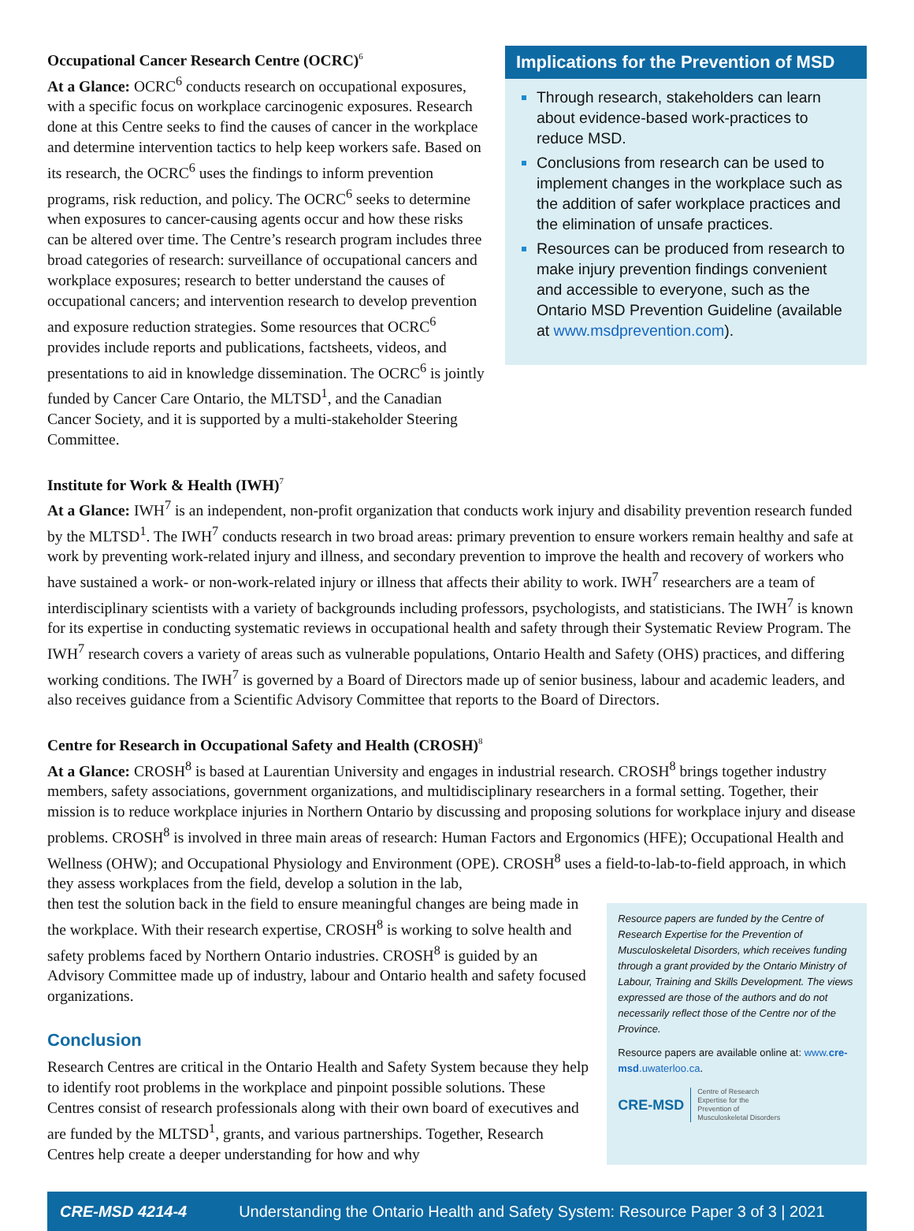Occupational Cancer Research Centre (OCRC)<sup>6</sup>
At a Glance: OCRC<sup>6</sup> conducts research on occupational exposures, with a specific focus on workplace carcinogenic exposures. Research done at this Centre seeks to find the causes of cancer in the workplace and determine intervention tactics to help keep workers safe. Based on its research, the OCRC<sup>6</sup> uses the findings to inform prevention programs, risk reduction, and policy. The OCRC<sup>6</sup> seeks to determine when exposures to cancer-causing agents occur and how these risks can be altered over time. The Centre’s research program includes three broad categories of research: surveillance of occupational cancers and workplace exposures; research to better understand the causes of occupational cancers; and intervention research to develop prevention and exposure reduction strategies. Some resources that OCRC<sup>6</sup> provides include reports and publications, factsheets, videos, and presentations to aid in knowledge dissemination. The OCRC<sup>6</sup> is jointly funded by Cancer Care Ontario, the MLTSD<sup>1</sup>, and the Canadian Cancer Society, and it is supported by a multi-stakeholder Steering Committee.
Implications for the Prevention of MSD
Through research, stakeholders can learn about evidence-based work-practices to reduce MSD.
Conclusions from research can be used to implement changes in the workplace such as the addition of safer workplace practices and the elimination of unsafe practices.
Resources can be produced from research to make injury prevention findings convenient and accessible to everyone, such as the Ontario MSD Prevention Guideline (available at www.msdprevention.com).
Institute for Work & Health (IWH)<sup>7</sup>
At a Glance: IWH<sup>7</sup> is an independent, non-profit organization that conducts work injury and disability prevention research funded by the MLTSD<sup>1</sup>. The IWH<sup>7</sup> conducts research in two broad areas: primary prevention to ensure workers remain healthy and safe at work by preventing work-related injury and illness, and secondary prevention to improve the health and recovery of workers who have sustained a work- or non-work-related injury or illness that affects their ability to work. IWH<sup>7</sup> researchers are a team of interdisciplinary scientists with a variety of backgrounds including professors, psychologists, and statisticians. The IWH<sup>7</sup> is known for its expertise in conducting systematic reviews in occupational health and safety through their Systematic Review Program. The IWH<sup>7</sup> research covers a variety of areas such as vulnerable populations, Ontario Health and Safety (OHS) practices, and differing working conditions. The IWH<sup>7</sup> is governed by a Board of Directors made up of senior business, labour and academic leaders, and also receives guidance from a Scientific Advisory Committee that reports to the Board of Directors.
Centre for Research in Occupational Safety and Health (CROSH)<sup>8</sup>
At a Glance: CROSH<sup>8</sup> is based at Laurentian University and engages in industrial research. CROSH<sup>8</sup> brings together industry members, safety associations, government organizations, and multidisciplinary researchers in a formal setting. Together, their mission is to reduce workplace injuries in Northern Ontario by discussing and proposing solutions for workplace injury and disease problems. CROSH<sup>8</sup> is involved in three main areas of research: Human Factors and Ergonomics (HFE); Occupational Health and Wellness (OHW); and Occupational Physiology and Environment (OPE). CROSH<sup>8</sup> uses a field-to-lab-to-field approach, in which they assess workplaces from the field, develop a solution in the lab,
then test the solution back in the field to ensure meaningful changes are being made in the workplace. With their research expertise, CROSH<sup>8</sup> is working to solve health and safety problems faced by Northern Ontario industries. CROSH<sup>8</sup> is guided by an Advisory Committee made up of industry, labour and Ontario health and safety focused organizations.
Conclusion
Research Centres are critical in the Ontario Health and Safety System because they help to identify root problems in the workplace and pinpoint possible solutions. These Centres consist of research professionals along with their own board of executives and are funded by the MLTSD<sup>1</sup>, grants, and various partnerships. Together, Research Centres help create a deeper understanding for how and why
Resource papers are funded by the Centre of Research Expertise for the Prevention of Musculoskeletal Disorders, which receives funding through a grant provided by the Ontario Ministry of Labour, Training and Skills Development. The views expressed are those of the authors and do not necessarily reflect those of the Centre nor of the Province.
Resource papers are available online at: www.cre-msd.uwaterloo.ca.
CRE-MSD
Centre of Research
Expertise for the
Prevention of
Musculoskeletal Disorders
CRE-MSD 4214-4 Understanding the Ontario Health and Safety System: Resource Paper 3 of 3 | 2021